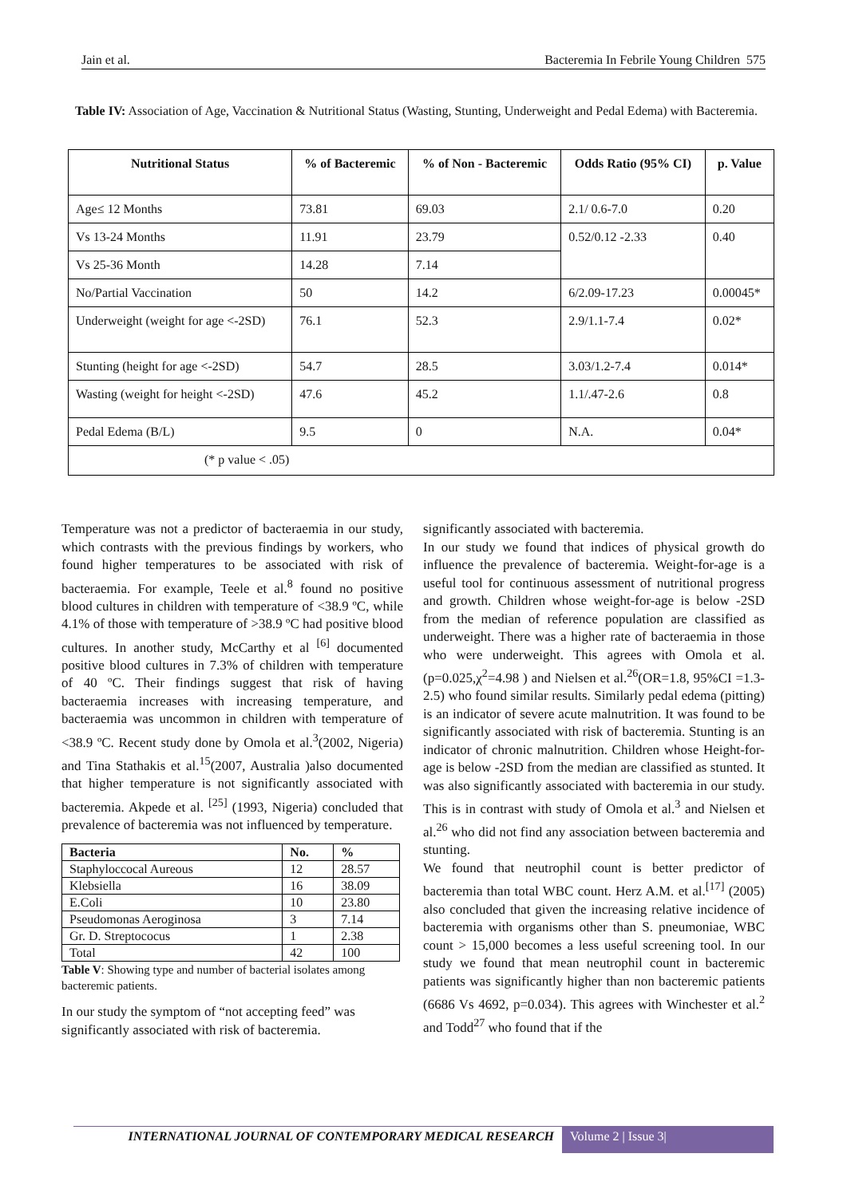Jain et al. Bacteremia In Febrile Young Children 575
Table IV: Association of Age, Vaccination & Nutritional Status (Wasting, Stunting, Underweight and Pedal Edema) with Bacteremia.
| Nutritional Status | % of Bacteremic | % of Non - Bacteremic | Odds Ratio (95% CI) | p. Value |
| --- | --- | --- | --- | --- |
| Age≤ 12 Months | 73.81 | 69.03 | 2.1/ 0.6-7.0 | 0.20 |
| Vs 13-24 Months | 11.91 | 23.79 | 0.52/0.12 -2.33 | 0.40 |
| Vs 25-36 Month | 14.28 | 7.14 | | |
| No/Partial Vaccination | 50 | 14.2 | 6/2.09-17.23 | 0.00045* |
| Underweight (weight for age <-2SD) | 76.1 | 52.3 | 2.9/1.1-7.4 | 0.02* |
| Stunting (height for age <-2SD) | 54.7 | 28.5 | 3.03/1.2-7.4 | 0.014* |
| Wasting (weight for height <-2SD) | 47.6 | 45.2 | 1.1/.47-2.6 | 0.8 |
| Pedal Edema (B/L) | 9.5 | 0 | N.A. | 0.04* |
| (* p value < .05) | | | | |
Temperature was not a predictor of bacteraemia in our study, which contrasts with the previous findings by workers, who found higher temperatures to be associated with risk of bacteraemia. For example, Teele et al.<sup>8</sup> found no positive blood cultures in children with temperature of <38.9 ºC, while 4.1% of those with temperature of >38.9 ºC had positive blood cultures. In another study, McCarthy et al <sup>[6]</sup> documented positive blood cultures in 7.3% of children with temperature of 40 ºC. Their findings suggest that risk of having bacteraemia increases with increasing temperature, and bacteraemia was uncommon in children with temperature of <38.9 ºC. Recent study done by Omola et al.<sup>3</sup>(2002, Nigeria) and Tina Stathakis et al.<sup>15</sup>(2007, Australia )also documented that higher temperature is not significantly associated with bacteremia. Akpede et al. <sup>[25]</sup> (1993, Nigeria) concluded that prevalence of bacteremia was not influenced by temperature.
| Bacteria | No. | % |
| --- | --- | --- |
| Staphyloccocal Aureous | 12 | 28.57 |
| Klebsiella | 16 | 38.09 |
| E.Coli | 10 | 23.80 |
| Pseudomonas Aeroginosa | 3 | 7.14 |
| Gr. D. Streptococus | 1 | 2.38 |
| Total | 42 | 100 |
Table V: Showing type and number of bacterial isolates among bacteremic patients.
In our study the symptom of “not accepting feed” was significantly associated with risk of bacteremia.
significantly associated with bacteremia.
In our study we found that indices of physical growth do influence the prevalence of bacteremia. Weight-for-age is a useful tool for continuous assessment of nutritional progress and growth. Children whose weight-for-age is below -2SD from the median of reference population are classified as underweight. There was a higher rate of bacteraemia in those who were underweight. This agrees with Omola et al. (p=0.025,χ<sup>2</sup>=4.98 ) and Nielsen et al.<sup>26</sup>(OR=1.8, 95%CI =1.3-2.5) who found similar results. Similarly pedal edema (pitting) is an indicator of severe acute malnutrition. It was found to be significantly associated with risk of bacteremia. Stunting is an indicator of chronic malnutrition. Children whose Height-for-age is below -2SD from the median are classified as stunted. It was also significantly associated with bacteremia in our study. This is in contrast with study of Omola et al.<sup>3</sup> and Nielsen et al.<sup>26</sup> who did not find any association between bacteremia and stunting.
We found that neutrophil count is better predictor of bacteremia than total WBC count. Herz A.M. et al.<sup>[17]</sup> (2005) also concluded that given the increasing relative incidence of bacteremia with organisms other than S. pneumoniae, WBC count > 15,000 becomes a less useful screening tool. In our study we found that mean neutrophil count in bacteremic patients was significantly higher than non bacteremic patients (6686 Vs 4692, p=0.034). This agrees with Winchester et al.<sup>2</sup> and Todd<sup>27</sup> who found that if the
INTERNATIONAL JOURNAL OF CONTEMPORARY MEDICAL RESEARCH Volume 2 | Issue 3|